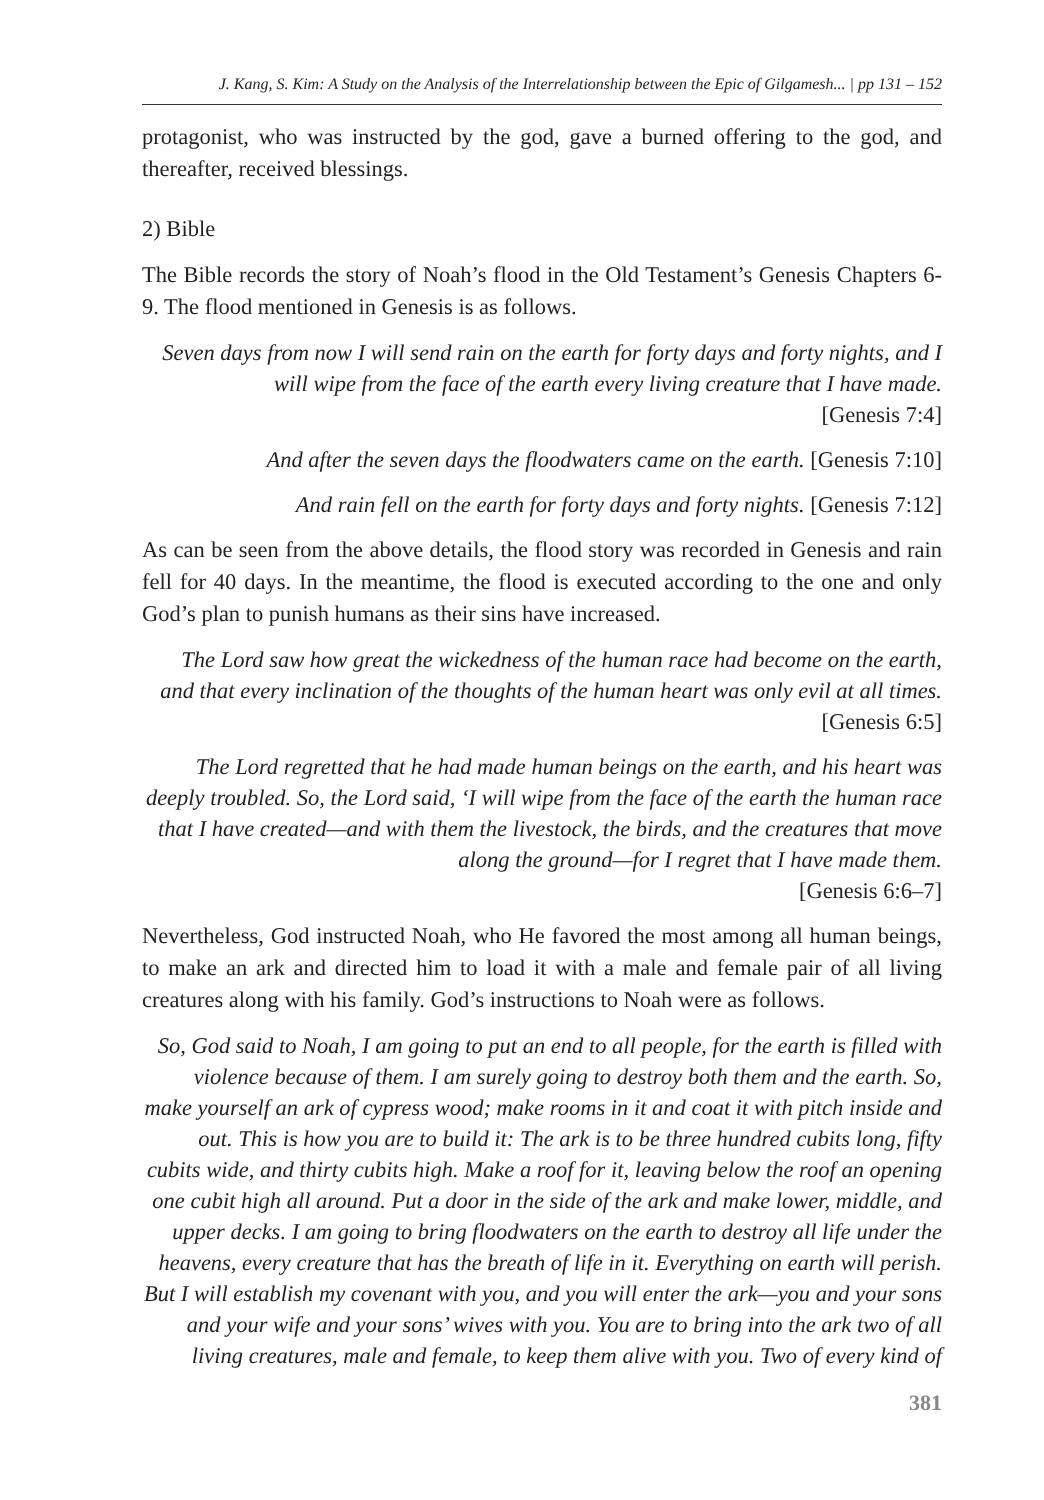J. Kang, S. Kim: A Study on the Analysis of the Interrelationship between the Epic of Gilgamesh... | pp 131 – 152
protagonist, who was instructed by the god, gave a burned offering to the god, and thereafter, received blessings.
2) Bible
The Bible records the story of Noah’s flood in the Old Testament’s Genesis Chapters 6-9. The flood mentioned in Genesis is as follows.
Seven days from now I will send rain on the earth for forty days and forty nights, and I will wipe from the face of the earth every living creature that I have made.
[Genesis 7:4]
And after the seven days the floodwaters came on the earth. [Genesis 7:10]
And rain fell on the earth for forty days and forty nights. [Genesis 7:12]
As can be seen from the above details, the flood story was recorded in Genesis and rain fell for 40 days. In the meantime, the flood is executed according to the one and only God’s plan to punish humans as their sins have increased.
The Lord saw how great the wickedness of the human race had become on the earth, and that every inclination of the thoughts of the human heart was only evil at all times.
[Genesis 6:5]
The Lord regretted that he had made human beings on the earth, and his heart was deeply troubled. So, the Lord said, ‘I will wipe from the face of the earth the human race that I have created—and with them the livestock, the birds, and the creatures that move along the ground—for I regret that I have made them.
[Genesis 6:6–7]
Nevertheless, God instructed Noah, who He favored the most among all human beings, to make an ark and directed him to load it with a male and female pair of all living creatures along with his family. God’s instructions to Noah were as follows.
So, God said to Noah, I am going to put an end to all people, for the earth is filled with violence because of them. I am surely going to destroy both them and the earth. So, make yourself an ark of cypress wood; make rooms in it and coat it with pitch inside and out. This is how you are to build it: The ark is to be three hundred cubits long, fifty cubits wide, and thirty cubits high. Make a roof for it, leaving below the roof an opening one cubit high all around. Put a door in the side of the ark and make lower, middle, and upper decks. I am going to bring floodwaters on the earth to destroy all life under the heavens, every creature that has the breath of life in it. Everything on earth will perish. But I will establish my covenant with you, and you will enter the ark—you and your sons and your wife and your sons’ wives with you. You are to bring into the ark two of all living creatures, male and female, to keep them alive with you. Two of every kind of
381